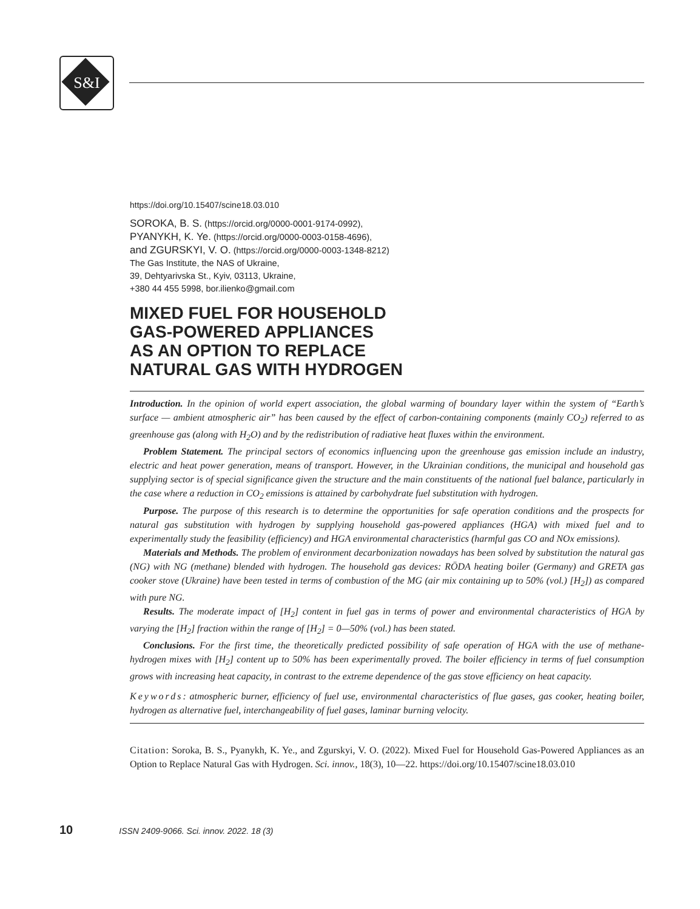S&I
https://doi.org/10.15407/scine18.03.010
SOROKA, B. S. (https://orcid.org/0000-0001-9174-0992),
PYANYKH, K. Ye. (https://orcid.org/0000-0003-0158-4696),
and ZGURSKYI, V. O. (https://orcid.org/0000-0003-1348-8212)
The Gas Institute, the NAS of Ukraine,
39, Dehtyarivska St., Kyiv, 03113, Ukraine,
+380 44 455 5998, bor.ilienko@gmail.com
MIXED FUEL FOR HOUSEHOLD
GAS-POWERED APPLIANCES
AS AN OPTION TO REPLACE
NATURAL GAS WITH HYDROGEN
Introduction. In the opinion of world expert association, the global warming of boundary layer within the system of “Earth’s surface — ambient atmospheric air” has been caused by the effect of carbon-containing components (mainly CO<sub>2</sub>) referred to as greenhouse gas (along with H<sub>2</sub>O) and by the redistribution of radiative heat fluxes within the environment.
Problem Statement. The principal sectors of economics influencing upon the greenhouse gas emission include an industry, electric and heat power generation, means of transport. However, in the Ukrainian conditions, the municipal and household gas supplying sector is of special significance given the structure and the main constituents of the national fuel balance, particularly in the case where a reduction in CO<sub>2</sub> emissions is attained by carbohydrate fuel substitution with hydrogen.
Purpose. The purpose of this research is to determine the opportunities for safe operation conditions and the prospects for natural gas substitution with hydrogen by supplying household gas-powered appliances (HGA) with mixed fuel and to experimentally study the feasibility (efficiency) and HGA environmental characteristics (harmful gas CO and NOx emissions).
Materials and Methods. The problem of environment decarbonization nowadays has been solved by substitution the natural gas (NG) with NG (methane) blended with hydrogen. The household gas devices: RÖDA heating boiler (Germany) and GRETA gas cooker stove (Ukraine) have been tested in terms of combustion of the MG (air mix containing up to 50% (vol.) [H<sub>2</sub>]) as compared with pure NG.
Results. The moderate impact of [H<sub>2</sub>] content in fuel gas in terms of power and environmental characteristics of HGA by varying the [H<sub>2</sub>] fraction within the range of [H<sub>2</sub>] = 0—50% (vol.) has been stated.
Conclusions. For the first time, the theoretically predicted possibility of safe operation of HGA with the use of methane-hydrogen mixes with [H<sub>2</sub>] content up to 50% has been experimentally proved. The boiler efficiency in terms of fuel consumption grows with increasing heat capacity, in contrast to the extreme dependence of the gas stove efficiency on heat capacity.
Keywords: atmospheric burner, efficiency of fuel use, environmental characteristics of flue gases, gas cooker, heating boiler, hydrogen as alternative fuel, interchangeability of fuel gases, laminar burning velocity.
Citation: Soroka, B. S., Pyanykh, K. Ye., and Zgurskyi, V. O. (2022). Mixed Fuel for Household Gas-Powered Appliances as an Option to Replace Natural Gas with Hydrogen. Sci. innov., 18(3), 10—22. https://doi.org/10.15407/scine18.03.010
10 ISSN 2409-9066. Sci. innov. 2022. 18 (3)